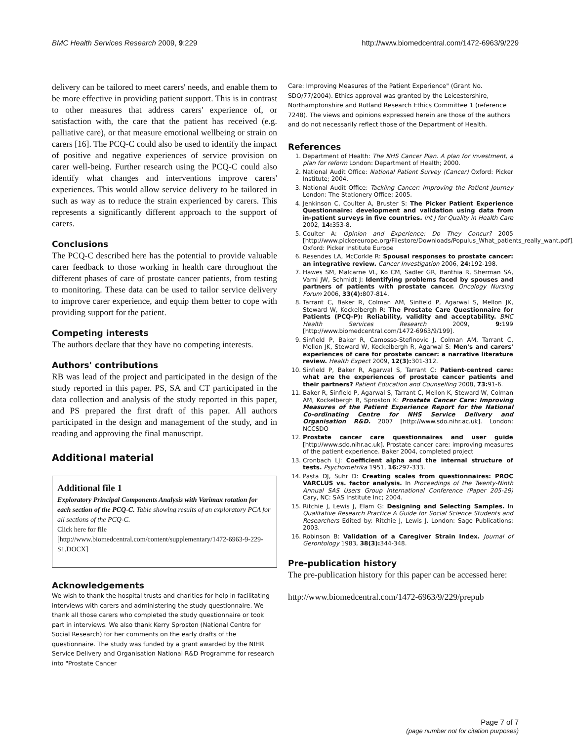BMC Health Services Research 2009, 9:229 http://www.biomedcentral.com/1472-6963/9/229
delivery can be tailored to meet carers' needs, and enable them to be more effective in providing patient support. This is in contrast to other measures that address carers' experience of, or satisfaction with, the care that the patient has received (e.g. palliative care), or that measure emotional wellbeing or strain on carers [16]. The PCQ-C could also be used to identify the impact of positive and negative experiences of service provision on carer well-being. Further research using the PCQ-C could also identify what changes and interventions improve carers' experiences. This would allow service delivery to be tailored in such as way as to reduce the strain experienced by carers. This represents a significantly different approach to the support of carers.
Conclusions
The PCQ-C described here has the potential to provide valuable carer feedback to those working in health care throughout the different phases of care of prostate cancer patients, from testing to monitoring. These data can be used to tailor service delivery to improve carer experience, and equip them better to cope with providing support for the patient.
Competing interests
The authors declare that they have no competing interests.
Authors' contributions
RB was lead of the project and participated in the design of the study reported in this paper. PS, SA and CT participated in the data collection and analysis of the study reported in this paper, and PS prepared the first draft of this paper. All authors participated in the design and management of the study, and in reading and approving the final manuscript.
Additional material
Additional file 1
Exploratory Principal Components Analysis with Varimax rotation for each section of the PCQ-C. Table showing results of an exploratory PCA for all sections of the PCQ-C.
Click here for file
[http://www.biomedcentral.com/content/supplementary/1472-6963-9-229-S1.DOCX]
Acknowledgements
We wish to thank the hospital trusts and charities for help in facilitating interviews with carers and administering the study questionnaire. We thank all those carers who completed the study questionnaire or took part in interviews. We also thank Kerry Sproston (National Centre for Social Research) for her comments on the early drafts of the questionnaire. The study was funded by a grant awarded by the NIHR Service Delivery and Organisation National R&D Programme for research into "Prostate Cancer
Care: Improving Measures of the Patient Experience" (Grant No. SDO/77/2004). Ethics approval was granted by the Leicestershire, Northamptonshire and Rutland Research Ethics Committee 1 (reference 7248). The views and opinions expressed herein are those of the authors and do not necessarily reflect those of the Department of Health.
References
1. Department of Health: The NHS Cancer Plan. A plan for investment, a plan for reform London: Department of Health; 2000.
2. National Audit Office: National Patient Survey (Cancer) Oxford: Picker Institute; 2004.
3. National Audit Office: Tackling Cancer: Improving the Patient Journey London: The Stationery Office; 2005.
4. Jenkinson C, Coulter A, Bruster S: The Picker Patient Experience Questionnaire: development and validation using data from in-patient surveys in five countries. Int J for Quality in Health Care 2002, 14: 353-8.
5. Coulter A: Opinion and Experience: Do They Concur? 2005 [http://www.pickereurope.org/Filestore/Downloads/Populus_What_patients_really_want.pdf]. Oxford: Picker Institute Europe
6. Resendes LA, McCorkle R: Spousal responses to prostate cancer: an integrative review. Cancer Investigation 2006, 24: 192-198.
7. Hawes SM, Malcarne VL, Ko CM, Sadler GR, Banthia R, Sherman SA, Varni JW, Schmidt J: Identifying problems faced by spouses and partners of patients with prostate cancer. Oncology Nursing Forum 2006, 33(4): 807-814.
8. Tarrant C, Baker R, Colman AM, Sinfield P, Agarwal S, Mellon JK, Steward W, Kockelbergh R: The Prostate Care Questionnaire for Patients (PCQ-P): Reliability, validity and acceptability. BMC Health Services Research 2009, 9: 199 [http://www.biomedcentral.com/1472-6963/9/199].
9. Sinfield P, Baker R, Camosso-Stefinovic J, Colman AM, Tarrant C, Mellon JK, Steward W, Kockelbergh R, Agarwal S: Men's and carers' experiences of care for prostate cancer: a narrative literature review. Health Expect 2009, 12(3): 301-312.
10. Sinfield P, Baker R, Agarwal S, Tarrant C: Patient-centred care: what are the experiences of prostate cancer patients and their partners? Patient Education and Counselling 2008, 73: 91-6.
11. Baker R, Sinfield P, Agarwal S, Tarrant C, Mellon K, Steward W, Colman AM, Kockelbergh R, Sproston K: Prostate Cancer Care: Improving Measures of the Patient Experience Report for the National Co-ordinating Centre for NHS Service Delivery and Organisation R&D. 2007 [http://www.sdo.nihr.ac.uk]. London: NCCSDO
12. Prostate cancer care questionnaires and user guide [http://www.sdo.nihr.ac.uk]. Prostate cancer care: improving measures of the patient experience. Baker 2004, completed project
13. Cronbach LJ: Coefficient alpha and the internal structure of tests. Psychometrika 1951, 16: 297-333.
14. Pasta DJ, Suhr D: Creating scales from questionnaires: PROC VARCLUS vs. factor analysis. In Proceedings of the Twenty-Ninth Annual SAS Users Group International Conference (Paper 205-29) Cary, NC: SAS Institute Inc; 2004.
15. Ritchie J, Lewis J, Elam G: Designing and Selecting Samples. In Qualitative Research Practice A Guide for Social Science Students and Researchers Edited by: Ritchie J, Lewis J. London: Sage Publications; 2003.
16. Robinson B: Validation of a Caregiver Strain Index. Journal of Gerontology 1983, 38(3): 344-348.
Pre-publication history
The pre-publication history for this paper can be accessed here:
http://www.biomedcentral.com/1472-6963/9/229/prepub
Page 7 of 7
(page number not for citation purposes)